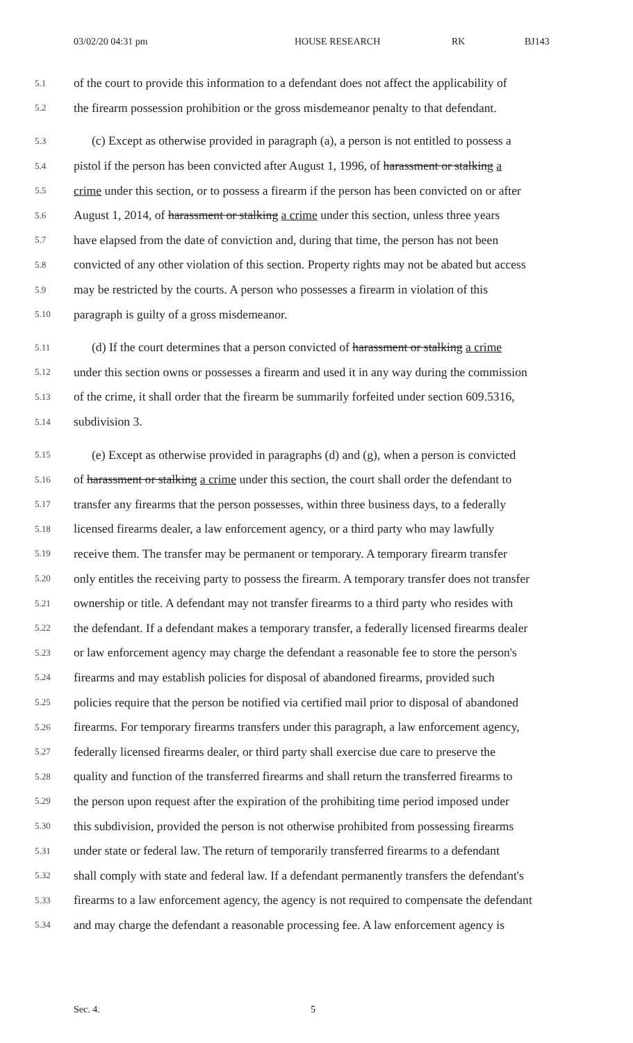03/02/20 04:31 pm HOUSE RESEARCH RK BJ143
5.1 of the court to provide this information to a defendant does not affect the applicability of
5.2 the firearm possession prohibition or the gross misdemeanor penalty to that defendant.
5.3 (c) Except as otherwise provided in paragraph (a), a person is not entitled to possess a
5.4 pistol if the person has been convicted after August 1, 1996, of harassment or stalking a
5.5 crime under this section, or to possess a firearm if the person has been convicted on or after
5.6 August 1, 2014, of harassment or stalking a crime under this section, unless three years
5.7 have elapsed from the date of conviction and, during that time, the person has not been
5.8 convicted of any other violation of this section. Property rights may not be abated but access
5.9 may be restricted by the courts. A person who possesses a firearm in violation of this
5.10 paragraph is guilty of a gross misdemeanor.
5.11 (d) If the court determines that a person convicted of harassment or stalking a crime
5.12 under this section owns or possesses a firearm and used it in any way during the commission
5.13 of the crime, it shall order that the firearm be summarily forfeited under section 609.5316,
5.14 subdivision 3.
5.15 (e) Except as otherwise provided in paragraphs (d) and (g), when a person is convicted
5.16 of harassment or stalking a crime under this section, the court shall order the defendant to
5.17 transfer any firearms that the person possesses, within three business days, to a federally
5.18 licensed firearms dealer, a law enforcement agency, or a third party who may lawfully
5.19 receive them. The transfer may be permanent or temporary. A temporary firearm transfer
5.20 only entitles the receiving party to possess the firearm. A temporary transfer does not transfer
5.21 ownership or title. A defendant may not transfer firearms to a third party who resides with
5.22 the defendant. If a defendant makes a temporary transfer, a federally licensed firearms dealer
5.23 or law enforcement agency may charge the defendant a reasonable fee to store the person's
5.24 firearms and may establish policies for disposal of abandoned firearms, provided such
5.25 policies require that the person be notified via certified mail prior to disposal of abandoned
5.26 firearms. For temporary firearms transfers under this paragraph, a law enforcement agency,
5.27 federally licensed firearms dealer, or third party shall exercise due care to preserve the
5.28 quality and function of the transferred firearms and shall return the transferred firearms to
5.29 the person upon request after the expiration of the prohibiting time period imposed under
5.30 this subdivision, provided the person is not otherwise prohibited from possessing firearms
5.31 under state or federal law. The return of temporarily transferred firearms to a defendant
5.32 shall comply with state and federal law. If a defendant permanently transfers the defendant's
5.33 firearms to a law enforcement agency, the agency is not required to compensate the defendant
5.34 and may charge the defendant a reasonable processing fee. A law enforcement agency is
Sec. 4. 5